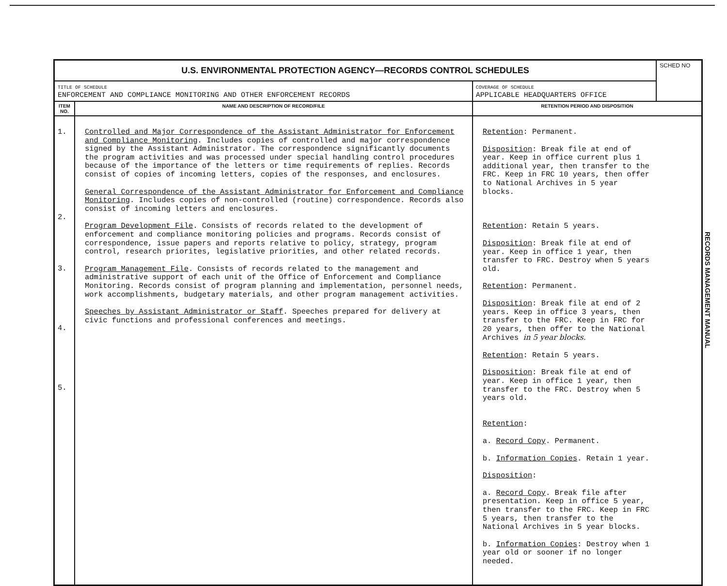| U.S. ENVIRONMENTAL PROTECTION AGENCY—RECORDS CONTROL SCHEDULES | | | SCHED NO |
| TITLE OF SCHEDULE ENFORCEMENT AND COMPLIANCE MONITORING AND OTHER ENFORCEMENT RECORDS | | COVERAGE OF SCHEDULE APPLICABLE HEADQUARTERS OFFICE | |
| ITEM NO. | NAME AND DESCRIPTION OF RECORD/FILE | RETENTION PERIOD AND DISPOSITION | |
| 1. 2. 3. 4. 5. | Controlled and Major Correspondence of the Assistant Administrator for Enforcement and Compliance Monitoring . Includes copies of controlled and major correspondence signed by the Assistant Administrator. The correspondence significantly documents the program activities and was processed under special handling control procedures because of the importance of the letters or time requirements of replies. Records consist of copies of incoming letters, copies of the responses, and enclosures. General Correspondence of the Assistant Administrator for Enforcement and Compliance Monitoring . Includes copies of non-controlled (routine) correspondence. Records also consist of incoming letters and enclosures. Program Development File . Consists of records related to the development of enforcement and compliance monitoring policies and programs. Records consist of correspondence, issue papers and reports relative to policy, strategy, program control, research priorites, legislative priorities, and other related records. Program Management File . Consists of records related to the management and administrative support of each unit of the Office of Enforcement and Compliance Monitoring. Records consist of program planning and implementation, personnel needs, work accomplishments, budgetary materials, and other program management activities. Speeches by Assistant Administrator or Staff . Speeches prepared for delivery at civic functions and professional conferences and meetings. | Retention : Permanent. Disposition : Break file at end of year. Keep in office current plus 1 additional year, then transfer to the FRC. Keep in FRC 10 years, then offer to National Archives in 5 year blocks. Retention : Retain 5 years. Disposition : Break file at end of year. Keep in office 1 year, then transfer to FRC. Destroy when 5 years old. Retention : Permanent. Disposition : Break file at end of 2 years. Keep in office 3 years, then transfer to the FRC. Keep in FRC for 20 years, then offer to the National Archives in 5 year blocks. Retention : Retain 5 years. Disposition : Break file at end of year. Keep in office 1 year, then transfer to the FRC. Destroy when 5 years old. Retention : a. Record Copy . Permanent. b. Information Copies . Retain 1 year. Disposition : a. Record Copy . Break file after presentation. Keep in office 5 year, then transfer to the FRC. Keep in FRC 5 years, then transfer to the National Archives in 5 year blocks. b. Information Copies : Destroy when 1 year old or sooner if no longer needed. | |
RECORDS MANAGEMENT MANUAL